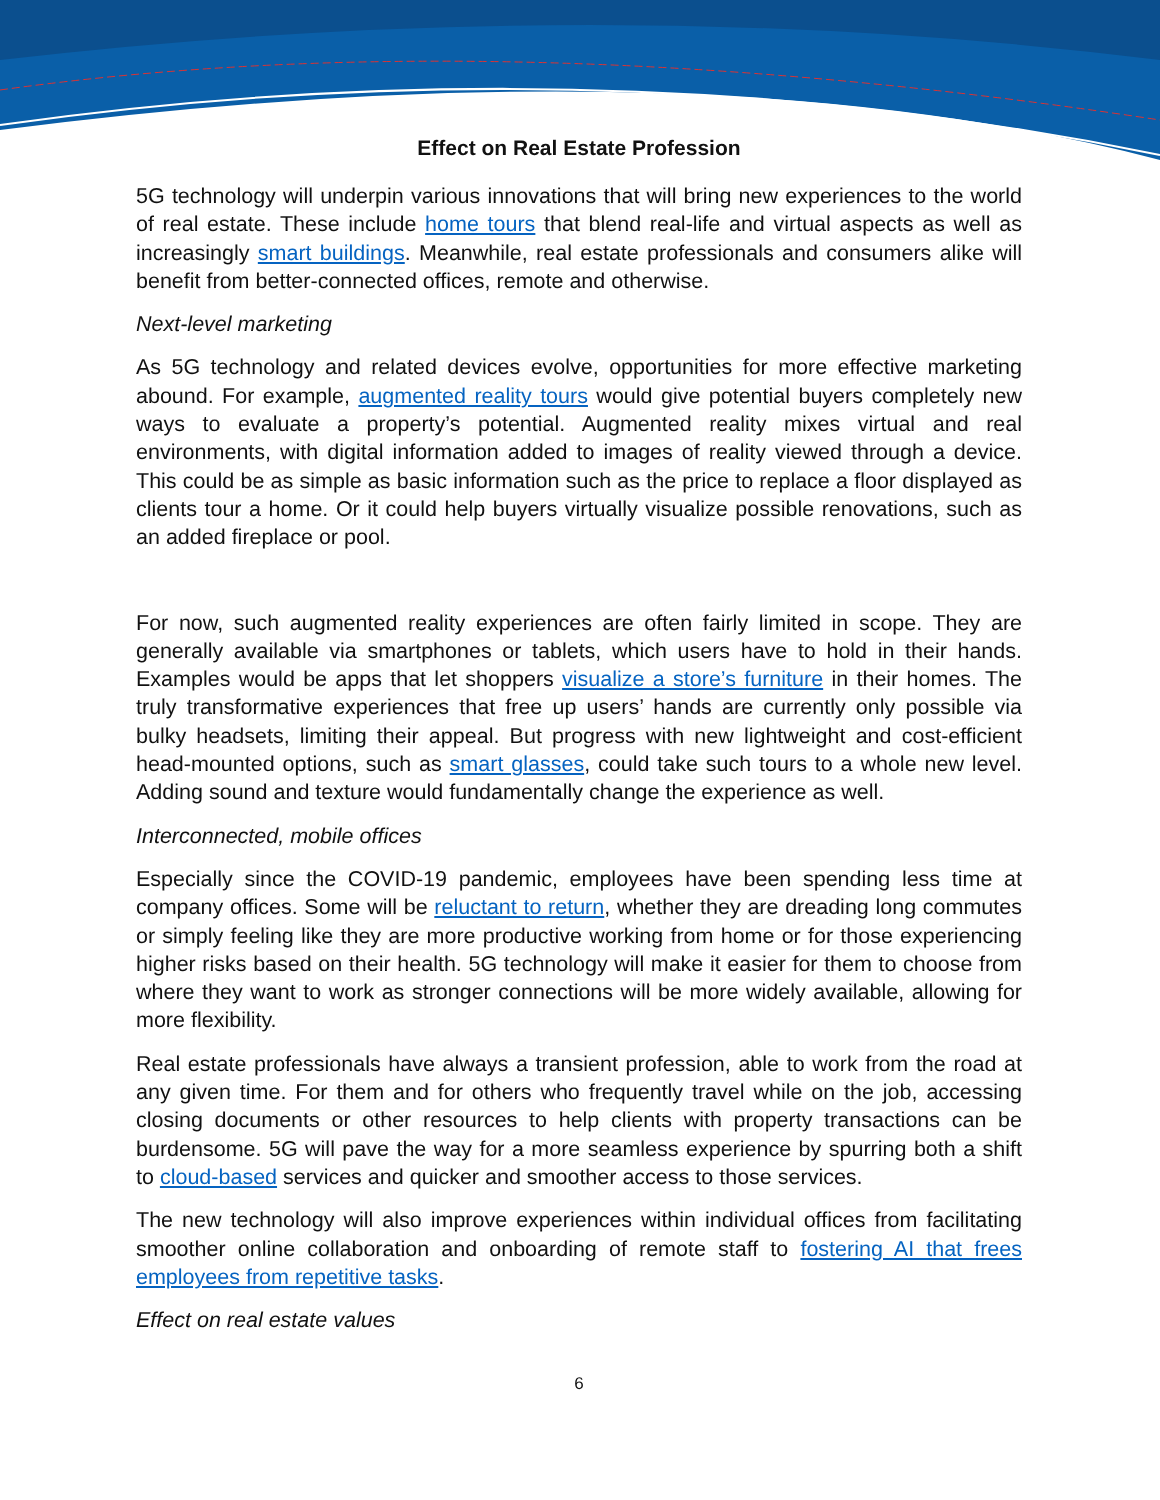Effect on Real Estate Profession
5G technology will underpin various innovations that will bring new experiences to the world of real estate. These include home tours that blend real-life and virtual aspects as well as increasingly smart buildings. Meanwhile, real estate professionals and consumers alike will benefit from better-connected offices, remote and otherwise.
Next-level marketing
As 5G technology and related devices evolve, opportunities for more effective marketing abound. For example, augmented reality tours would give potential buyers completely new ways to evaluate a property’s potential. Augmented reality mixes virtual and real environments, with digital information added to images of reality viewed through a device. This could be as simple as basic information such as the price to replace a floor displayed as clients tour a home. Or it could help buyers virtually visualize possible renovations, such as an added fireplace or pool.
For now, such augmented reality experiences are often fairly limited in scope. They are generally available via smartphones or tablets, which users have to hold in their hands. Examples would be apps that let shoppers visualize a store’s furniture in their homes. The truly transformative experiences that free up users’ hands are currently only possible via bulky headsets, limiting their appeal. But progress with new lightweight and cost-efficient head-mounted options, such as smart glasses, could take such tours to a whole new level. Adding sound and texture would fundamentally change the experience as well.
Interconnected, mobile offices
Especially since the COVID-19 pandemic, employees have been spending less time at company offices. Some will be reluctant to return, whether they are dreading long commutes or simply feeling like they are more productive working from home or for those experiencing higher risks based on their health. 5G technology will make it easier for them to choose from where they want to work as stronger connections will be more widely available, allowing for more flexibility.
Real estate professionals have always a transient profession, able to work from the road at any given time. For them and for others who frequently travel while on the job, accessing closing documents or other resources to help clients with property transactions can be burdensome. 5G will pave the way for a more seamless experience by spurring both a shift to cloud-based services and quicker and smoother access to those services.
The new technology will also improve experiences within individual offices from facilitating smoother online collaboration and onboarding of remote staff to fostering AI that frees employees from repetitive tasks.
Effect on real estate values
6